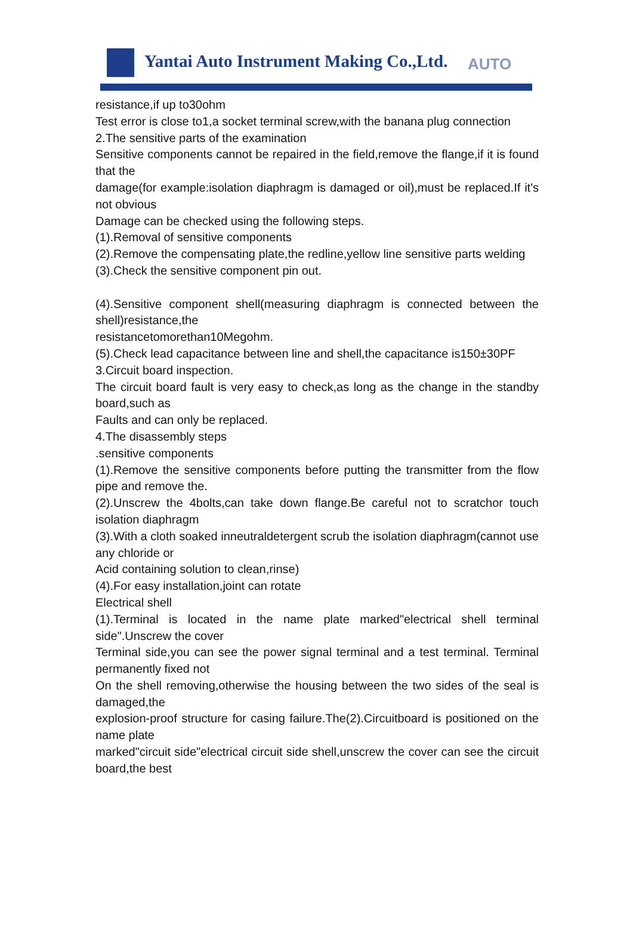Yantai Auto Instrument Making Co.,Ltd. AUTO
resistance,if up to30ohm
Test error is close to1,a socket terminal screw,with the banana plug connection
2.The sensitive parts of the examination
Sensitive components cannot be repaired in the field,remove the flange,if it is found that the
damage(for example:isolation diaphragm is damaged or oil),must be replaced.If it's not obvious
Damage can be checked using the following steps.
(1).Removal of sensitive components
(2).Remove the compensating plate,the redline,yellow line sensitive parts welding
(3).Check the sensitive component pin out.
(4).Sensitive component shell(measuring diaphragm is connected between the shell)resistance,the
resistancetomorethan10Megohm.
(5).Check lead capacitance between line and shell,the capacitance is150±30PF
3.Circuit board inspection.
The circuit board fault is very easy to check,as long as the change in the standby board,such as
Faults and can only be replaced.
4.The disassembly steps
.sensitive components
(1).Remove the sensitive components before putting the transmitter from the flow pipe and remove the.
(2).Unscrew the 4bolts,can take down flange.Be careful not to scratchor touch isolation diaphragm
(3).With a cloth soaked inneutraldetergent scrub the isolation diaphragm(cannot use any chloride or
Acid containing solution to clean,rinse)
(4).For easy installation,joint can rotate
Electrical shell
(1).Terminal is located in the name plate marked"electrical shell terminal side".Unscrew the cover
Terminal side,you can see the power signal terminal and a test terminal. Terminal permanently fixed not
On the shell removing,otherwise the housing between the two sides of the seal is damaged,the
explosion-proof structure for casing failure.The(2).Circuitboard is positioned on the name plate
marked"circuit side"electrical circuit side shell,unscrew the cover can see the circuit board,the best